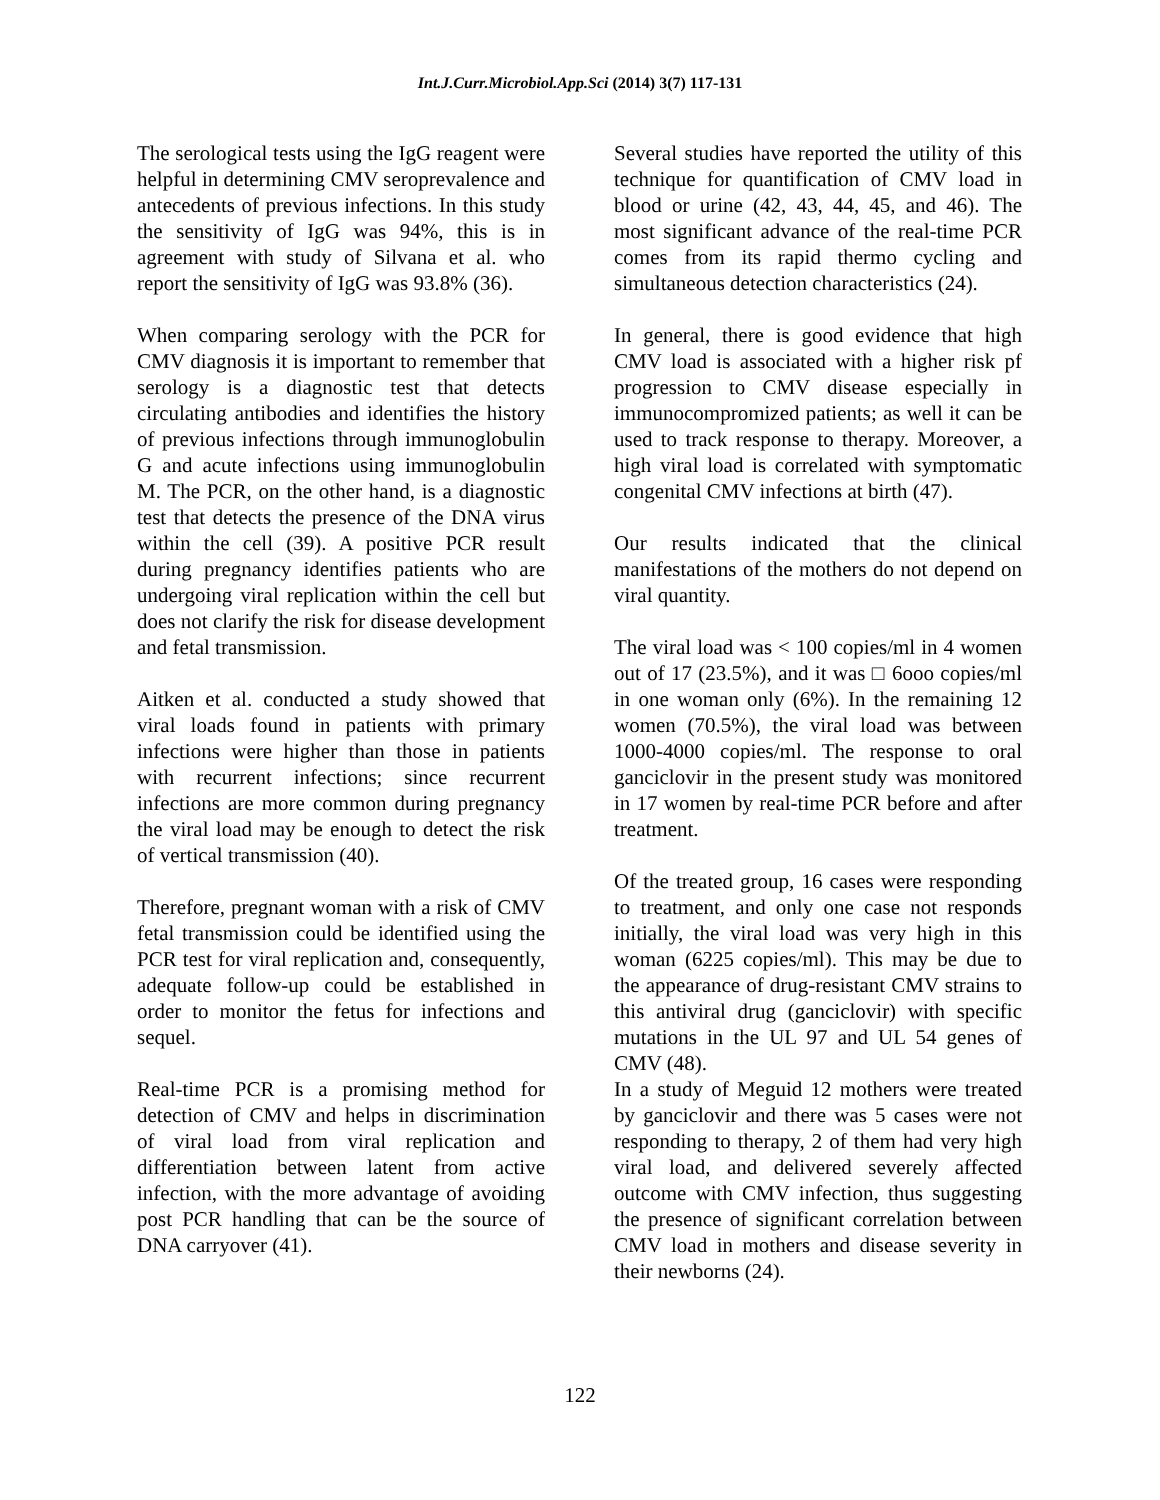Int.J.Curr.Microbiol.App.Sci (2014) 3(7) 117-131
The serological tests using the IgG reagent were helpful in determining CMV seroprevalence and antecedents of previous infections. In this study the sensitivity of IgG was 94%, this is in agreement with study of Silvana et al. who report the sensitivity of IgG was 93.8% (36).
When comparing serology with the PCR for CMV diagnosis it is important to remember that serology is a diagnostic test that detects circulating antibodies and identifies the history of previous infections through immunoglobulin G and acute infections using immunoglobulin M. The PCR, on the other hand, is a diagnostic test that detects the presence of the DNA virus within the cell (39). A positive PCR result during pregnancy identifies patients who are undergoing viral replication within the cell but does not clarify the risk for disease development and fetal transmission.
Aitken et al. conducted a study showed that viral loads found in patients with primary infections were higher than those in patients with recurrent infections; since recurrent infections are more common during pregnancy the viral load may be enough to detect the risk of vertical transmission (40).
Therefore, pregnant woman with a risk of CMV fetal transmission could be identified using the PCR test for viral replication and, consequently, adequate follow-up could be established in order to monitor the fetus for infections and sequel.
Real-time PCR is a promising method for detection of CMV and helps in discrimination of viral load from viral replication and differentiation between latent from active infection, with the more advantage of avoiding post PCR handling that can be the source of DNA carryover (41).
Several studies have reported the utility of this technique for quantification of CMV load in blood or urine (42, 43, 44, 45, and 46). The most significant advance of the real-time PCR comes from its rapid thermo cycling and simultaneous detection characteristics (24).
In general, there is good evidence that high CMV load is associated with a higher risk pf progression to CMV disease especially in immunocompromized patients; as well it can be used to track response to therapy. Moreover, a high viral load is correlated with symptomatic congenital CMV infections at birth (47).
Our results indicated that the clinical manifestations of the mothers do not depend on viral quantity.
The viral load was < 100 copies/ml in 4 women out of 17 (23.5%), and it was □ 6ooo copies/ml in one woman only (6%). In the remaining 12 women (70.5%), the viral load was between 1000-4000 copies/ml. The response to oral ganciclovir in the present study was monitored in 17 women by real-time PCR before and after treatment.
Of the treated group, 16 cases were responding to treatment, and only one case not responds initially, the viral load was very high in this woman (6225 copies/ml). This may be due to the appearance of drug-resistant CMV strains to this antiviral drug (ganciclovir) with specific mutations in the UL 97 and UL 54 genes of CMV (48).
In a study of Meguid 12 mothers were treated by ganciclovir and there was 5 cases were not responding to therapy, 2 of them had very high viral load, and delivered severely affected outcome with CMV infection, thus suggesting the presence of significant correlation between CMV load in mothers and disease severity in their newborns (24).
122